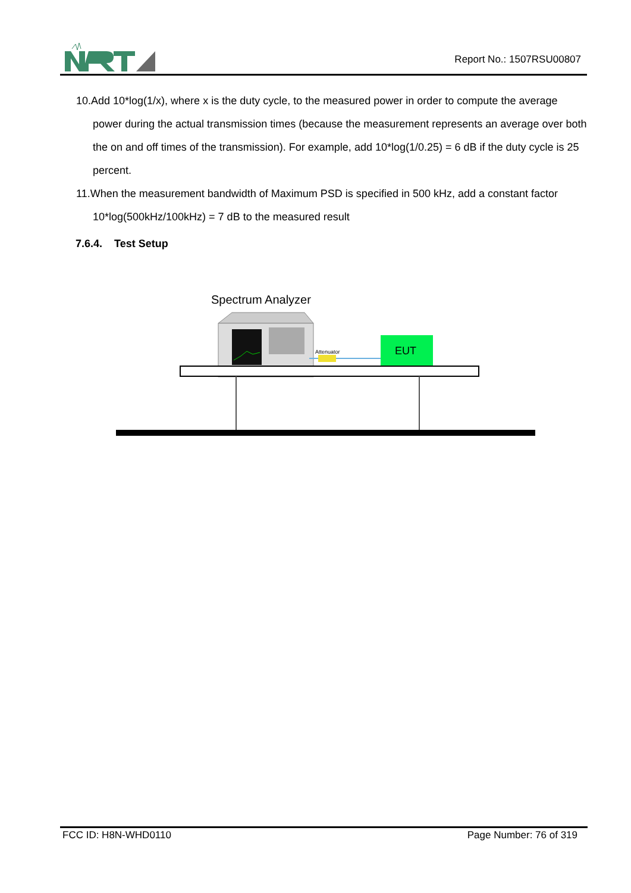Report No.: 1507RSU00807
10.Add 10*log(1/x), where x is the duty cycle, to the measured power in order to compute the average power during the actual transmission times (because the measurement represents an average over both the on and off times of the transmission). For example, add 10*log(1/0.25) = 6 dB if the duty cycle is 25 percent.
11.When the measurement bandwidth of Maximum PSD is specified in 500 kHz, add a constant factor 10*log(500kHz/100kHz) = 7 dB to the measured result
7.6.4. Test Setup
Spectrum Analyzer
Attenuator
EUT
FCC ID: H8N-WHD0110 Page Number: 76 of 319